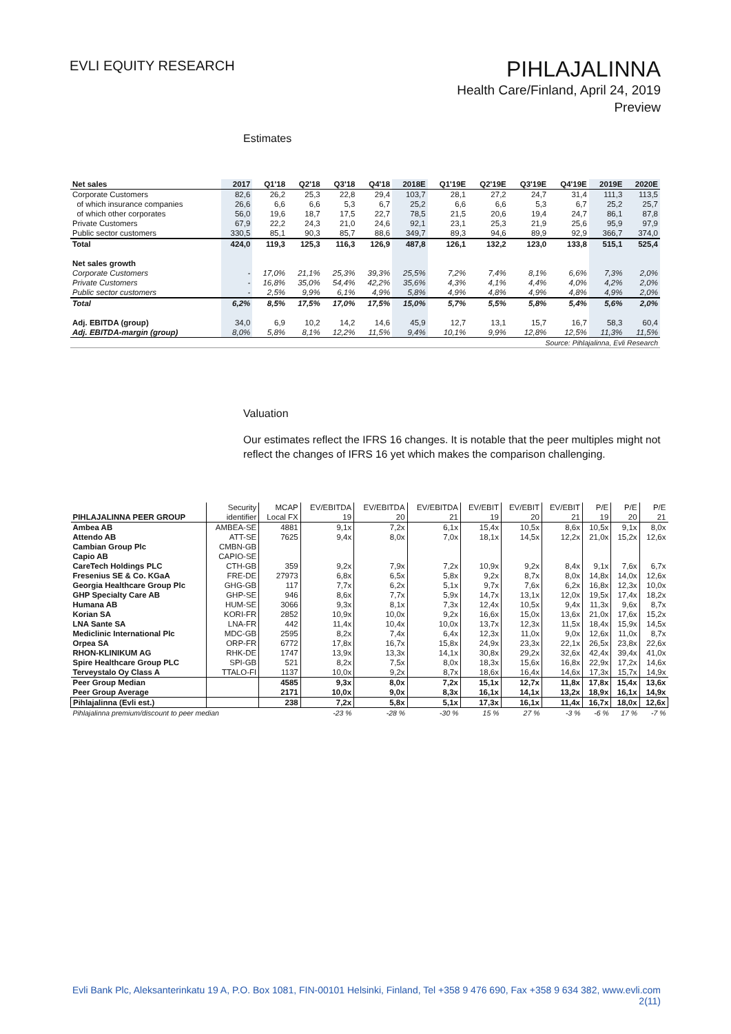EVLI EQUITY RESEARCH
PIHLAJALINNA
Health Care/Finland, April 24, 2019
Preview
Estimates
| Net sales | 2017 | Q1'18 | Q2'18 | Q3'18 | Q4'18 | 2018E | Q1'19E | Q2'19E | Q3'19E | Q4'19E | 2019E | 2020E |
| --- | --- | --- | --- | --- | --- | --- | --- | --- | --- | --- | --- | --- |
| Corporate Customers | 82,6 | 26,2 | 25,3 | 22,8 | 29,4 | 103,7 | 28,1 | 27,2 | 24,7 | 31,4 | 111,3 | 113,5 |
| of which insurance companies | 26,6 | 6,6 | 6,6 | 5,3 | 6,7 | 25,2 | 6,6 | 6,6 | 5,3 | 6,7 | 25,2 | 25,7 |
| of which other corporates | 56,0 | 19,6 | 18,7 | 17,5 | 22,7 | 78,5 | 21,5 | 20,6 | 19,4 | 24,7 | 86,1 | 87,8 |
| Private Customers | 67,9 | 22,2 | 24,3 | 21,0 | 24,6 | 92,1 | 23,1 | 25,3 | 21,9 | 25,6 | 95,9 | 97,9 |
| Public sector customers | 330,5 | 85,1 | 90,3 | 85,7 | 88,6 | 349,7 | 89,3 | 94,6 | 89,9 | 92,9 | 366,7 | 374,0 |
| Total | 424,0 | 119,3 | 125,3 | 116,3 | 126,9 | 487,8 | 126,1 | 132,2 | 123,0 | 133,8 | 515,1 | 525,4 |
| Net sales growth | | | | | | | | | | | | |
| Corporate Customers | - | 17,0% | 21,1% | 25,3% | 39,3% | 25,5% | 7,2% | 7,4% | 8,1% | 6,6% | 7,3% | 2,0% |
| Private Customers | - | 16,8% | 35,0% | 54,4% | 42,2% | 35,6% | 4,3% | 4,1% | 4,4% | 4,0% | 4,2% | 2,0% |
| Public sector customers | - | 2,5% | 9,9% | 6,1% | 4,9% | 5,8% | 4,9% | 4,8% | 4,9% | 4,8% | 4,9% | 2,0% |
| Total | 6,2% | 8,5% | 17,5% | 17,0% | 17,5% | 15,0% | 5,7% | 5,5% | 5,8% | 5,4% | 5,6% | 2,0% |
| Adj. EBITDA (group) | 34,0 | 6,9 | 10,2 | 14,2 | 14,6 | 45,9 | 12,7 | 13,1 | 15,7 | 16,7 | 58,3 | 60,4 |
| Adj. EBITDA-margin (group) | 8,0% | 5,8% | 8,1% | 12,2% | 11,5% | 9,4% | 10,1% | 9,9% | 12,8% | 12,5% | 11,3% | 11,5% |
| Source: Pihlajalinna, Evli Research | | | | | | | | | | | | |
Valuation
Our estimates reflect the IFRS 16 changes. It is notable that the peer multiples might not reflect the changes of IFRS 16 yet which makes the comparison challenging.
| | Security | MCAP | EV/EBITDA | EV/EBITDA | EV/EBITDA | EV/EBIT | EV/EBIT | EV/EBIT | P/E | P/E | P/E |
| PIHLAJALINNA PEER GROUP | identifier | Local FX | 19 | 20 | 21 | 19 | 20 | 21 | 19 | 20 | 21 |
| Ambea AB | AMBEA-SE | 4881 | 9,1x | 7,2x | 6,1x | 15,4x | 10,5x | 8,6x | 10,5x | 9,1x | 8,0x |
| Attendo AB | ATT-SE | 7625 | 9,4x | 8,0x | 7,0x | 18,1x | 14,5x | 12,2x | 21,0x | 15,2x | 12,6x |
| Cambian Group Plc | CMBN-GB | | | | | | | | | | |
| Capio AB | CAPIO-SE | | | | | | | | | | |
| CareTech Holdings PLC | CTH-GB | 359 | 9,2x | 7,9x | 7,2x | 10,9x | 9,2x | 8,4x | 9,1x | 7,6x | 6,7x |
| Fresenius SE & Co. KGaA | FRE-DE | 27973 | 6,8x | 6,5x | 5,8x | 9,2x | 8,7x | 8,0x | 14,8x | 14,0x | 12,6x |
| Georgia Healthcare Group Plc | GHG-GB | 117 | 7,7x | 6,2x | 5,1x | 9,7x | 7,6x | 6,2x | 16,8x | 12,3x | 10,0x |
| GHP Specialty Care AB | GHP-SE | 946 | 8,6x | 7,7x | 5,9x | 14,7x | 13,1x | 12,0x | 19,5x | 17,4x | 18,2x |
| Humana AB | HUM-SE | 3066 | 9,3x | 8,1x | 7,3x | 12,4x | 10,5x | 9,4x | 11,3x | 9,6x | 8,7x |
| Korian SA | KORI-FR | 2852 | 10,9x | 10,0x | 9,2x | 16,6x | 15,0x | 13,6x | 21,0x | 17,6x | 15,2x |
| LNA Sante SA | LNA-FR | 442 | 11,4x | 10,4x | 10,0x | 13,7x | 12,3x | 11,5x | 18,4x | 15,9x | 14,5x |
| Mediclinic International Plc | MDC-GB | 2595 | 8,2x | 7,4x | 6,4x | 12,3x | 11,0x | 9,0x | 12,6x | 11,0x | 8,7x |
| Orpea SA | ORP-FR | 6772 | 17,8x | 16,7x | 15,8x | 24,9x | 23,3x | 22,1x | 26,5x | 23,8x | 22,6x |
| RHON-KLINIKUM AG | RHK-DE | 1747 | 13,9x | 13,3x | 14,1x | 30,8x | 29,2x | 32,6x | 42,4x | 39,4x | 41,0x |
| Spire Healthcare Group PLC | SPI-GB | 521 | 8,2x | 7,5x | 8,0x | 18,3x | 15,6x | 16,8x | 22,9x | 17,2x | 14,6x |
| Terveystalo Oy Class A | TTALO-FI | 1137 | 10,0x | 9,2x | 8,7x | 18,6x | 16,4x | 14,6x | 17,3x | 15,7x | 14,9x |
| Peer Group Median | | 4585 | 9,3x | 8,0x | 7,2x | 15,1x | 12,7x | 11,8x | 17,8x | 15,4x | 13,6x |
| Peer Group Average | | 2171 | 10,0x | 9,0x | 8,3x | 16,1x | 14,1x | 13,2x | 18,9x | 16,1x | 14,9x |
| Pihlajalinna (Evli est.) | | 238 | 7,2x | 5,8x | 5,1x | 17,3x | 16,1x | 11,4x | 16,7x | 18,0x | 12,6x |
| Pihlajalinna premium/discount to peer median | | | -23 % | -28 % | -30 % | 15 % | 27 % | -3 % | -6 % | 17 % | -7 % |
Evli Bank Plc, Aleksanterinkatu 19 A, P.O. Box 1081, FIN-00101 Helsinki, Finland, Tel +358 9 476 690, Fax +358 9 634 382, www.evli.com
2(11)